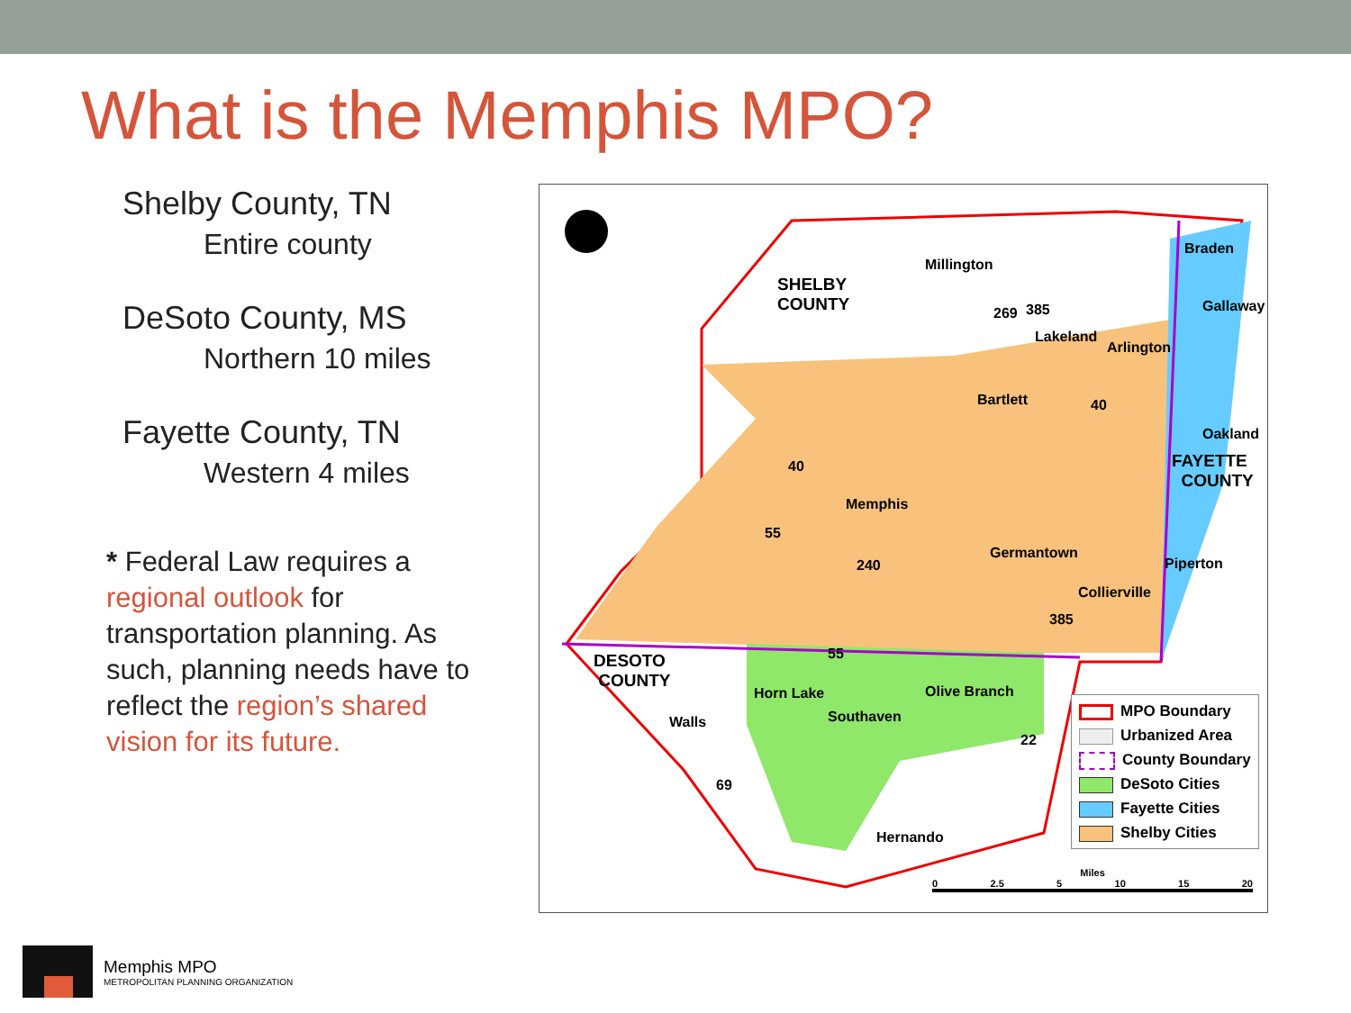What is the Memphis MPO?
Shelby County, TN
Entire county
DeSoto County, MS
Northern 10 miles
Fayette County, TN
Western 4 miles
* Federal Law requires a regional outlook for transportation planning. As such, planning needs have to reflect the region’s shared vision for its future.
SHELBY
COUNTY
Millington
Lakeland
Arlington
Braden
Gallaway
Bartlett
Oakland
FAYETTE
COUNTY
Memphis
Germantown
Piperton
Collierville
DESOTO
COUNTY
Horn Lake Olive Branch
Southaven Walls
Hernando
40
55
240
269 385
40
385
55
22
69
MPO Boundary
Urbanized Area
County Boundary
DeSoto Cities
Fayette Cities
Shelby Cities
Miles
0 2.5 5 10 15 20
Memphis MPO
METROPOLITAN PLANNING ORGANIZATION